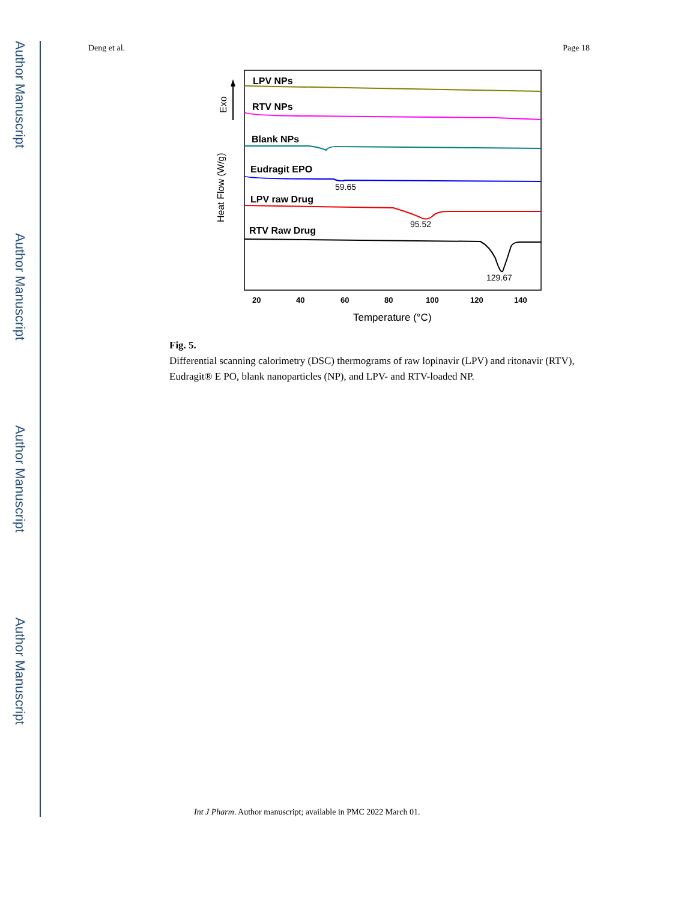Author Manuscript
Author Manuscript
Author Manuscript
Author Manuscript
Deng et al. Page 18
LPV NPs
RTV NPs
Blank NPs
Eudragit EPO
LPV raw Drug
RTV Raw Drug
59.65
95.52
129.67
20
40
60
80
100
120
140
Temperature (°C)
Heat Flow (W/g)
Exo
Fig. 5.
Differential scanning calorimetry (DSC) thermograms of raw lopinavir (LPV) and ritonavir (RTV), Eudragit® E PO, blank nanoparticles (NP), and LPV- and RTV-loaded NP.
Int J Pharm. Author manuscript; available in PMC 2022 March 01.